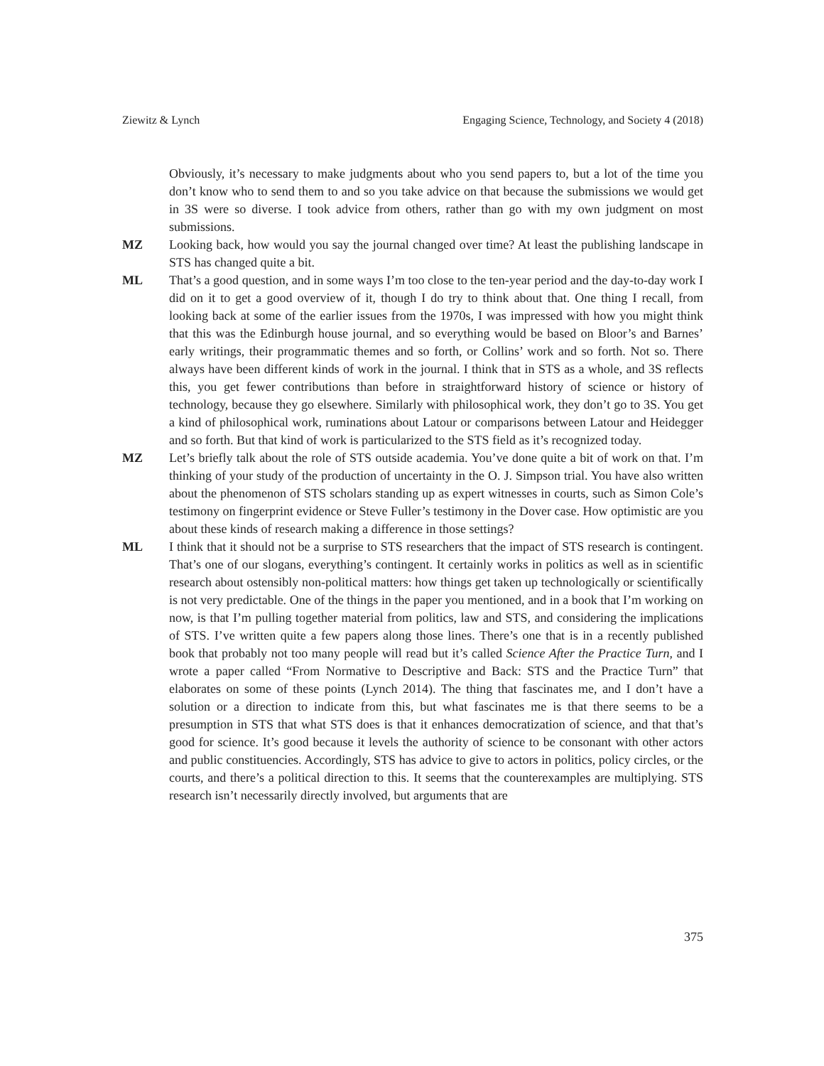Ziewitz & Lynch Engaging Science, Technology, and Society 4 (2018)
Obviously, it’s necessary to make judgments about who you send papers to, but a lot of the time you don’t know who to send them to and so you take advice on that because the submissions we would get in 3S were so diverse. I took advice from others, rather than go with my own judgment on most submissions.
MZ Looking back, how would you say the journal changed over time? At least the publishing landscape in STS has changed quite a bit.
ML That’s a good question, and in some ways I’m too close to the ten-year period and the day-to-day work I did on it to get a good overview of it, though I do try to think about that. One thing I recall, from looking back at some of the earlier issues from the 1970s, I was impressed with how you might think that this was the Edinburgh house journal, and so everything would be based on Bloor’s and Barnes’ early writings, their programmatic themes and so forth, or Collins’ work and so forth. Not so. There always have been different kinds of work in the journal. I think that in STS as a whole, and 3S reflects this, you get fewer contributions than before in straightforward history of science or history of technology, because they go elsewhere. Similarly with philosophical work, they don’t go to 3S. You get a kind of philosophical work, ruminations about Latour or comparisons between Latour and Heidegger and so forth. But that kind of work is particularized to the STS field as it’s recognized today.
MZ Let’s briefly talk about the role of STS outside academia. You’ve done quite a bit of work on that. I’m thinking of your study of the production of uncertainty in the O. J. Simpson trial. You have also written about the phenomenon of STS scholars standing up as expert witnesses in courts, such as Simon Cole’s testimony on fingerprint evidence or Steve Fuller’s testimony in the Dover case. How optimistic are you about these kinds of research making a difference in those settings?
ML I think that it should not be a surprise to STS researchers that the impact of STS research is contingent. That’s one of our slogans, everything’s contingent. It certainly works in politics as well as in scientific research about ostensibly non-political matters: how things get taken up technologically or scientifically is not very predictable. One of the things in the paper you mentioned, and in a book that I’m working on now, is that I’m pulling together material from politics, law and STS, and considering the implications of STS. I’ve written quite a few papers along those lines. There’s one that is in a recently published book that probably not too many people will read but it’s called Science After the Practice Turn, and I wrote a paper called “From Normative to Descriptive and Back: STS and the Practice Turn” that elaborates on some of these points (Lynch 2014). The thing that fascinates me, and I don’t have a solution or a direction to indicate from this, but what fascinates me is that there seems to be a presumption in STS that what STS does is that it enhances democratization of science, and that that’s good for science. It’s good because it levels the authority of science to be consonant with other actors and public constituencies. Accordingly, STS has advice to give to actors in politics, policy circles, or the courts, and there’s a political direction to this. It seems that the counterexamples are multiplying. STS research isn’t necessarily directly involved, but arguments that are
375